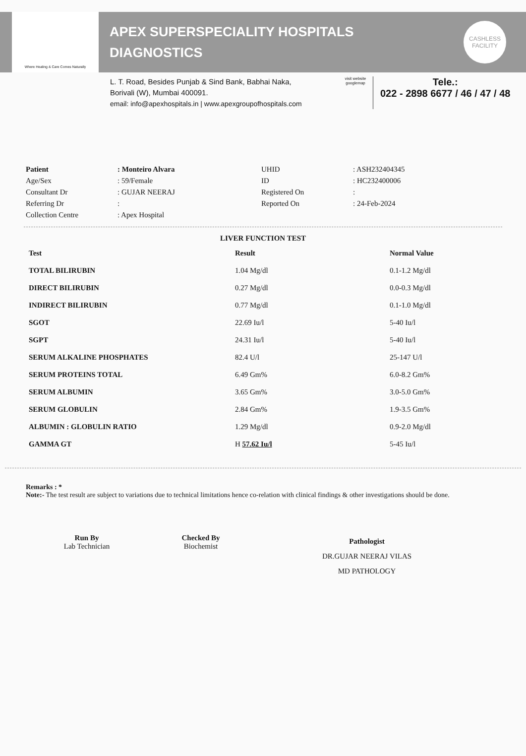Where Healing & Care Comes Naturally
APEX SUPERSPECIALITY HOSPITALS
DIAGNOSTICS
CASHLESS
FACILITY
L. T. Road, Besides Punjab & Sind Bank, Babhai Naka,
Borivali (W), Mumbai 400091.
email: info@apexhospitals.in | www.apexgroupofhospitals.com
visit website
googlemap
Tele.:
022 - 2898 6677 / 46 / 47 / 48
| Patient | : Monteiro Alvara | UHID | : ASH232404345 |
| Age/Sex | : 59/Female | ID | : HC232400006 |
| Consultant Dr | : GUJAR NEERAJ | Registered On | : |
| Referring Dr | : | Reported On | : 24-Feb-2024 |
| Collection Centre | : Apex Hospital | | |
LIVER FUNCTION TEST
| Test | Result | Normal Value |
| --- | --- | --- |
| TOTAL BILIRUBIN | 1.04 Mg/dl | 0.1-1.2 Mg/dl |
| DIRECT BILIRUBIN | 0.27 Mg/dl | 0.0-0.3 Mg/dl |
| INDIRECT BILIRUBIN | 0.77 Mg/dl | 0.1-1.0 Mg/dl |
| SGOT | 22.69 Iu/l | 5-40 Iu/l |
| SGPT | 24.31 Iu/l | 5-40 Iu/l |
| SERUM ALKALINE PHOSPHATES | 82.4 U/l | 25-147 U/l |
| SERUM PROTEINS TOTAL | 6.49 Gm% | 6.0-8.2 Gm% |
| SERUM ALBUMIN | 3.65 Gm% | 3.0-5.0 Gm% |
| SERUM GLOBULIN | 2.84 Gm% | 1.9-3.5 Gm% |
| ALBUMIN : GLOBULIN RATIO | 1.29 Mg/dl | 0.9-2.0 Mg/dl |
| GAMMA GT | H 57.62 Iu/l | 5-45 Iu/l |
Remarks : *
Note:- The test result are subject to variations due to technical limitations hence co-relation with clinical findings & other investigations should be done.
Run By
Lab Technician
Checked By
Biochemist
Pathologist
DR.GUJAR NEERAJ VILAS
MD PATHOLOGY